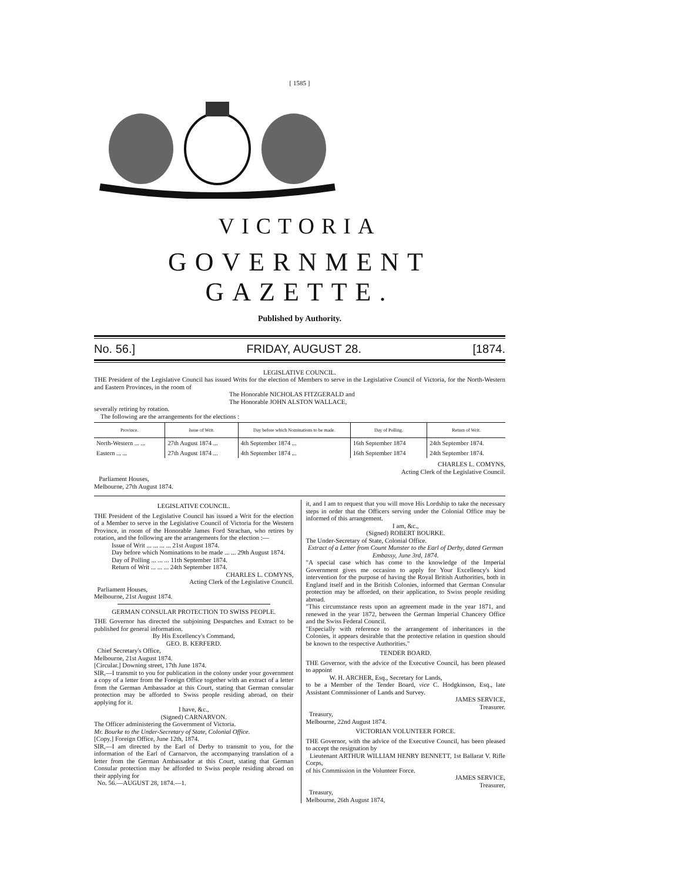[ 1585 ]
VICTORIA
GOVERNMENT GAZETTE.
Published by Authority.
No. 56.] FRIDAY, AUGUST 28. [1874.
LEGISLATIVE COUNCIL.
THE President of the Legislative Council has issued Writs for the election of Members to serve in the Legislative Council of Victoria, for the North-Western and Eastern Provinces, in the room of
The Honorable NICHOLAS FITZGERALD and
The Honorable JOHN ALSTON WALLACE,
severally retiring by rotation.
The following are the arrangements for the elections :
| Province. | Issue of Writ. | Day before which Nominations to be made. | Day of Polling. | Return of Writ. |
| --- | --- | --- | --- | --- |
| North-Western ... ... | 27th August 1874 ... | 4th September 1874 ... | 16th September 1874 | 24th September 1874. |
| Eastern ... ... | 27th August 1874 ... | 4th September 1874 ... | 16th September 1874 | 24th September 1874. |
CHARLES L. COMYNS,
Acting Clerk of the Legislative Council.
Parliament Houses,
Melbourne, 27th August 1874.
LEGISLATIVE COUNCIL.
THE President of the Legislative Council has issued a Writ for the election of a Member to serve in the Legislative Council of Victoria for the Western Province, in room of the Honorable James Ford Strachan, who retires by rotation, and the following are the arrangements for the election :—
Issue of Writ ... ... ... ... 21st August 1874.
Day before which Nominations to be made ... ... 29th August 1874.
Day of Polling ... ... ... 11th September 1874.
Return of Writ ... ... ... 24th September 1874.
CHARLES L. COMYNS,
Acting Clerk of the Legislative Council.
Parliament Houses,
Melbourne, 21st August 1874.
GERMAN CONSULAR PROTECTION TO SWISS PEOPLE.
THE Governor has directed the subjoining Despatches and Extract to be published for general information.
By His Excellency's Command,
GEO. B. KERFERD.
Chief Secretary's Office,
Melbourne, 21st August 1874.
[Circular.] Downing street, 17th June 1874.
SIR,—I transmit to you for publication in the colony under your government a copy of a letter from the Foreign Office together with an extract of a letter from the German Ambassador at this Court, stating that German consular protection may be afforded to Swiss people residing abroad, on their applying for it.
I have, &c.,
(Signed) CARNARVON.
The Officer administering the Government of Victoria.
Mr. Bourke to the Under-Secretary of State, Colonial Office.
[Copy.] Foreign Office, June 12th, 1874.
SIR,—I am directed by the Earl of Derby to transmit to you, for the information of the Earl of Carnarvon, the accompanying translation of a letter from the German Ambassador at this Court, stating that German Consular protection may be afforded to Swiss people residing abroad on their applying for
No. 56.—AUGUST 28, 1874.—1.
it, and I am to request that you will move His Lordship to take the necessary steps in order that the Officers serving under the Colonial Office may be informed of this arrangement.
I am, &c.,
(Signed) ROBERT BOURKE.
The Under-Secretary of State, Colonial Office.
Extract of a Letter from Count Munster to the Earl of Derby, dated German Embassy, June 3rd, 1874.
"A special case which has come to the knowledge of the Imperial Government gives me occasion to apply for Your Excellency's kind intervention for the purpose of having the Royal British Authorities, both in England itself and in the British Colonies, informed that German Consular protection may be afforded, on their application, to Swiss people residing abroad.
"This circumstance rests upon an agreement made in the year 1871, and renewed in the year 1872, between the German Imperial Chancery Office and the Swiss Federal Council.
"Especially with reference to the arrangement of inheritances in the Colonies, it appears desirable that the protective relation in question should be known to the respective Authorities."
TENDER BOARD.
THE Governor, with the advice of the Executive Council, has been pleased to appoint
W. H. ARCHER, Esq., Secretary for Lands,
to be a Member of the Tender Board, vice C. Hodgkinson, Esq., late Assistant Commissioner of Lands and Survey.
JAMES SERVICE,
Treasurer.
Treasury,
Melbourne, 22nd August 1874.
VICTORIAN VOLUNTEER FORCE.
THE Governor, with the advice of the Executive Council, has been pleased to accept the resignation by
Lieutenant ARTHUR WILLIAM HENRY BENNETT, 1st Ballarat V. Rifle Corps,
of his Commission in the Volunteer Force.
JAMES SERVICE,
Treasurer,
Treasury,
Melbourne, 26th August 1874,